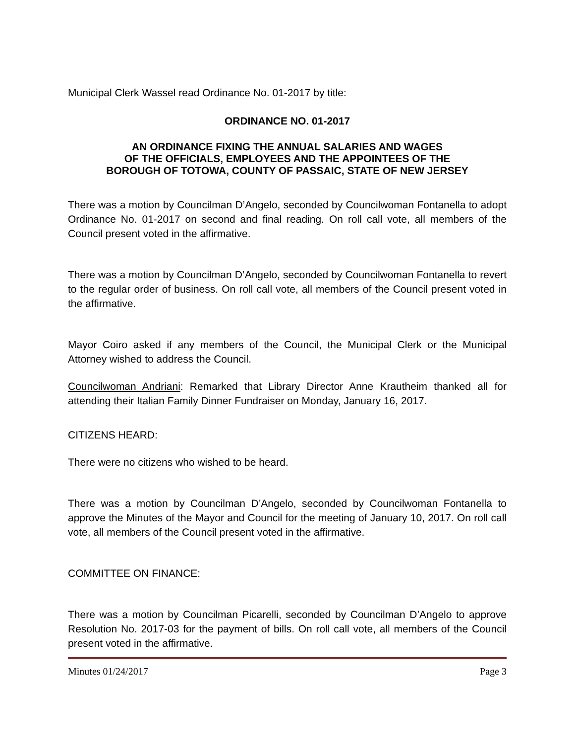Municipal Clerk Wassel read Ordinance No. 01-2017 by title:
ORDINANCE NO. 01-2017
AN ORDINANCE FIXING THE ANNUAL SALARIES AND WAGES
OF THE OFFICIALS, EMPLOYEES AND THE APPOINTEES OF THE
BOROUGH OF TOTOWA, COUNTY OF PASSAIC, STATE OF NEW JERSEY
There was a motion by Councilman D’Angelo, seconded by Councilwoman Fontanella to adopt Ordinance No. 01-2017 on second and final reading. On roll call vote, all members of the Council present voted in the affirmative.
There was a motion by Councilman D’Angelo, seconded by Councilwoman Fontanella to revert to the regular order of business. On roll call vote, all members of the Council present voted in the affirmative.
Mayor Coiro asked if any members of the Council, the Municipal Clerk or the Municipal Attorney wished to address the Council.
Councilwoman Andriani: Remarked that Library Director Anne Krautheim thanked all for attending their Italian Family Dinner Fundraiser on Monday, January 16, 2017.
CITIZENS HEARD:
There were no citizens who wished to be heard.
There was a motion by Councilman D’Angelo, seconded by Councilwoman Fontanella to approve the Minutes of the Mayor and Council for the meeting of January 10, 2017. On roll call vote, all members of the Council present voted in the affirmative.
COMMITTEE ON FINANCE:
There was a motion by Councilman Picarelli, seconded by Councilman D’Angelo to approve Resolution No. 2017-03 for the payment of bills. On roll call vote, all members of the Council present voted in the affirmative.
Minutes 01/24/2017 Page 3